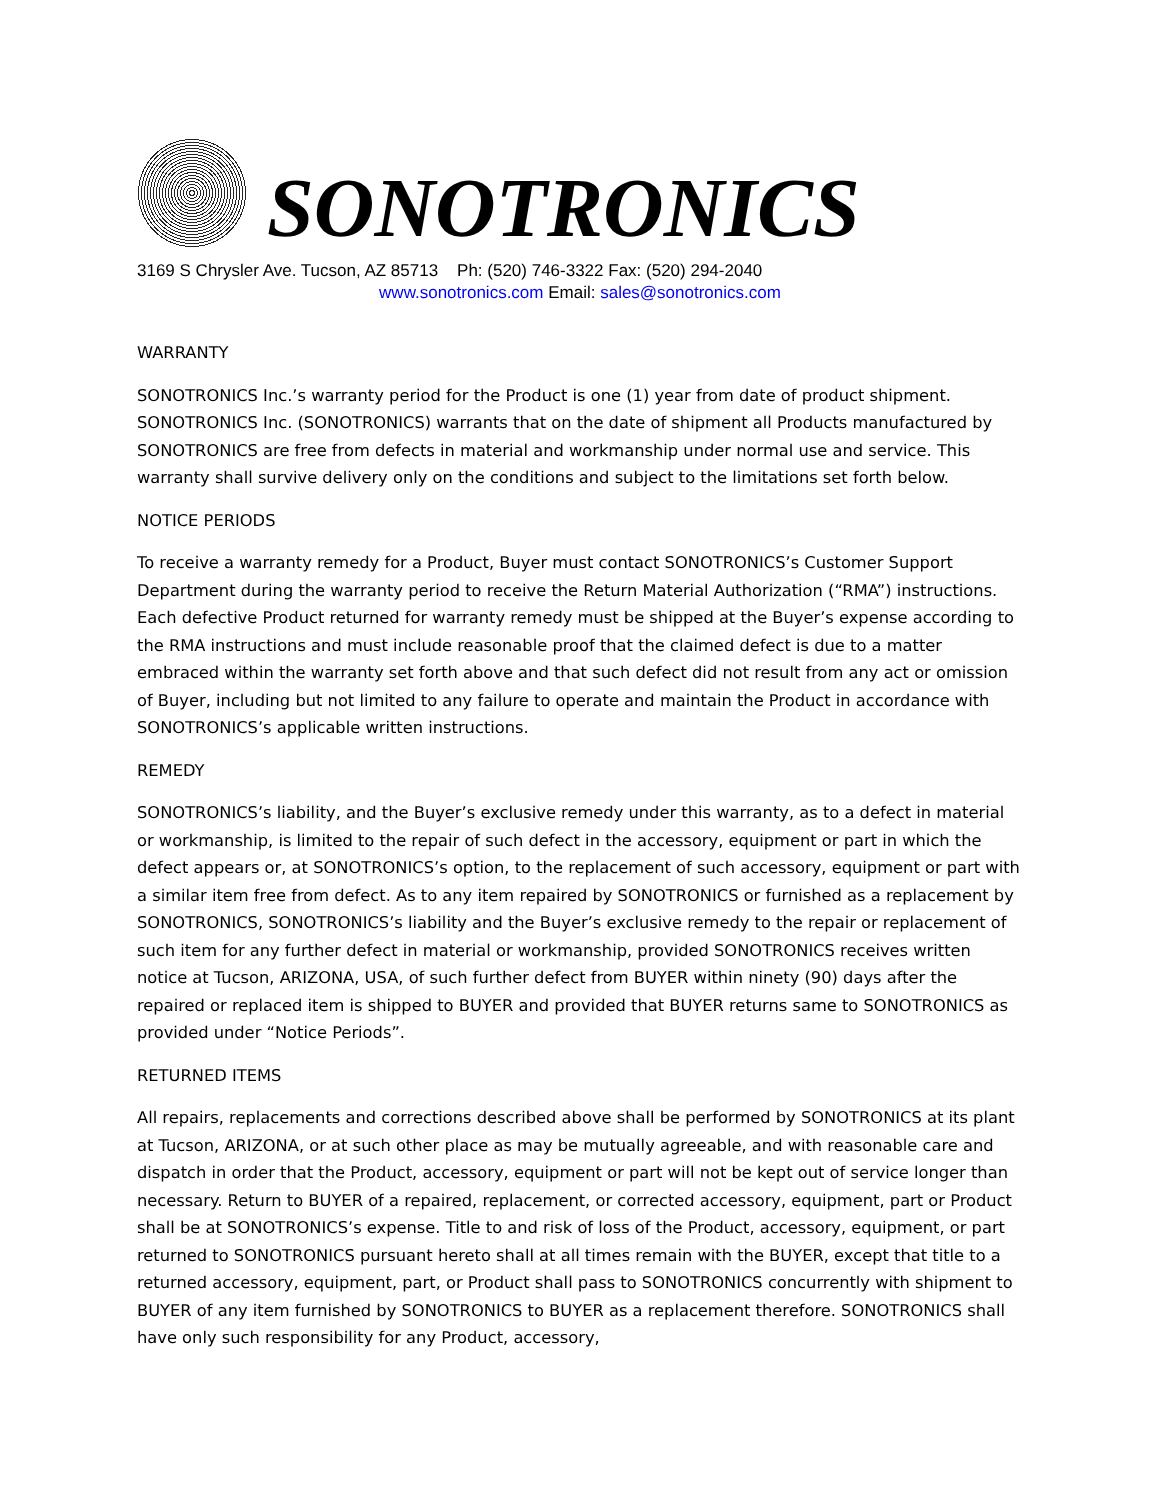SONOTRONICS
3169 S Chrysler Ave. Tucson, AZ 85713 Ph: (520) 746-3322 Fax: (520) 294-2040
www.sonotronics.com Email: sales@sonotronics.com
WARRANTY
SONOTRONICS Inc.’s warranty period for the Product is one (1) year from date of product shipment. SONOTRONICS Inc. (SONOTRONICS) warrants that on the date of shipment all Products manufactured by SONOTRONICS are free from defects in material and workmanship under normal use and service. This warranty shall survive delivery only on the conditions and subject to the limitations set forth below.
NOTICE PERIODS
To receive a warranty remedy for a Product, Buyer must contact SONOTRONICS’s Customer Support Department during the warranty period to receive the Return Material Authorization (“RMA”) instructions. Each defective Product returned for warranty remedy must be shipped at the Buyer’s expense according to the RMA instructions and must include reasonable proof that the claimed defect is due to a matter embraced within the warranty set forth above and that such defect did not result from any act or omission of Buyer, including but not limited to any failure to operate and maintain the Product in accordance with SONOTRONICS’s applicable written instructions.
REMEDY
SONOTRONICS’s liability, and the Buyer’s exclusive remedy under this warranty, as to a defect in material or workmanship, is limited to the repair of such defect in the accessory, equipment or part in which the defect appears or, at SONOTRONICS’s option, to the replacement of such accessory, equipment or part with a similar item free from defect. As to any item repaired by SONOTRONICS or furnished as a replacement by SONOTRONICS, SONOTRONICS’s liability and the Buyer’s exclusive remedy to the repair or replacement of such item for any further defect in material or workmanship, provided SONOTRONICS receives written notice at Tucson, ARIZONA, USA, of such further defect from BUYER within ninety (90) days after the repaired or replaced item is shipped to BUYER and provided that BUYER returns same to SONOTRONICS as provided under “Notice Periods”.
RETURNED ITEMS
All repairs, replacements and corrections described above shall be performed by SONOTRONICS at its plant at Tucson, ARIZONA, or at such other place as may be mutually agreeable, and with reasonable care and dispatch in order that the Product, accessory, equipment or part will not be kept out of service longer than necessary. Return to BUYER of a repaired, replacement, or corrected accessory, equipment, part or Product shall be at SONOTRONICS’s expense. Title to and risk of loss of the Product, accessory, equipment, or part returned to SONOTRONICS pursuant hereto shall at all times remain with the BUYER, except that title to a returned accessory, equipment, part, or Product shall pass to SONOTRONICS concurrently with shipment to BUYER of any item furnished by SONOTRONICS to BUYER as a replacement therefore. SONOTRONICS shall have only such responsibility for any Product, accessory,